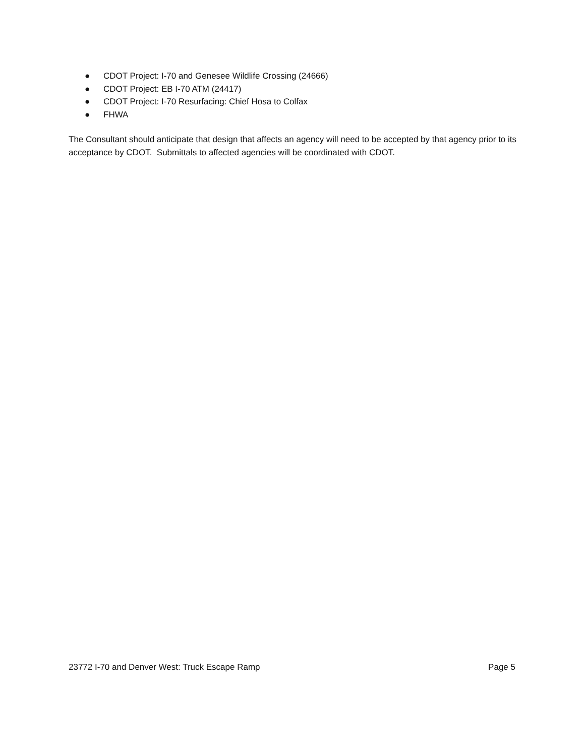● CDOT Project: I-70 and Genesee Wildlife Crossing (24666)
● CDOT Project: EB I-70 ATM (24417)
● CDOT Project: I-70 Resurfacing: Chief Hosa to Colfax
● FHWA
The Consultant should anticipate that design that affects an agency will need to be accepted by that agency prior to its acceptance by CDOT. Submittals to affected agencies will be coordinated with CDOT.
23772 I-70 and Denver West: Truck Escape Ramp Page 5